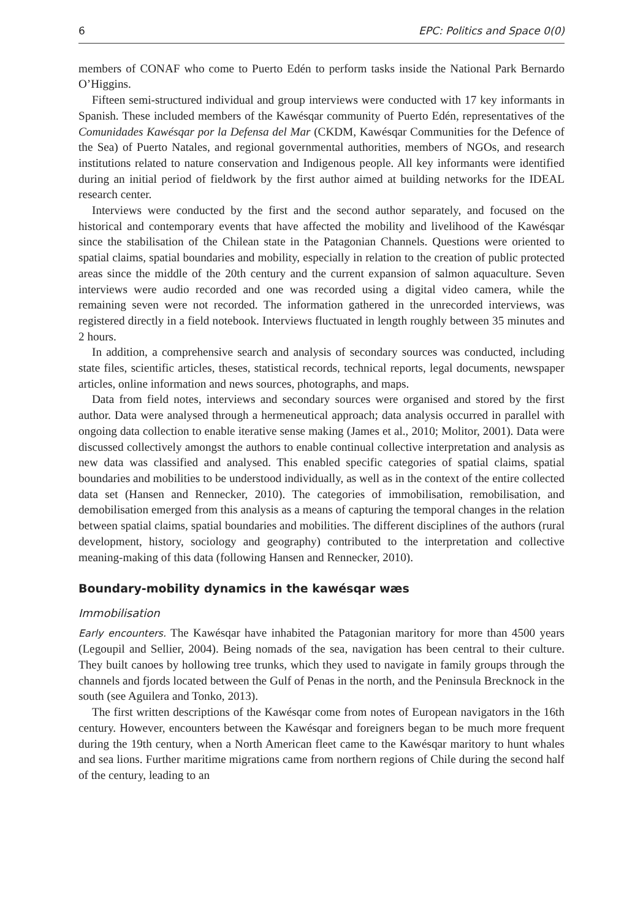6 EPC: Politics and Space 0(0)
members of CONAF who come to Puerto Edén to perform tasks inside the National Park Bernardo O’Higgins.
Fifteen semi-structured individual and group interviews were conducted with 17 key informants in Spanish. These included members of the Kawésqar community of Puerto Edén, representatives of the Comunidades Kawésqar por la Defensa del Mar (CKDM, Kawésqar Communities for the Defence of the Sea) of Puerto Natales, and regional governmental authorities, members of NGOs, and research institutions related to nature conservation and Indigenous people. All key informants were identified during an initial period of fieldwork by the first author aimed at building networks for the IDEAL research center.
Interviews were conducted by the first and the second author separately, and focused on the historical and contemporary events that have affected the mobility and livelihood of the Kawésqar since the stabilisation of the Chilean state in the Patagonian Channels. Questions were oriented to spatial claims, spatial boundaries and mobility, especially in relation to the creation of public protected areas since the middle of the 20th century and the current expansion of salmon aquaculture. Seven interviews were audio recorded and one was recorded using a digital video camera, while the remaining seven were not recorded. The information gathered in the unrecorded interviews, was registered directly in a field notebook. Interviews fluctuated in length roughly between 35 minutes and 2 hours.
In addition, a comprehensive search and analysis of secondary sources was conducted, including state files, scientific articles, theses, statistical records, technical reports, legal documents, newspaper articles, online information and news sources, photographs, and maps.
Data from field notes, interviews and secondary sources were organised and stored by the first author. Data were analysed through a hermeneutical approach; data analysis occurred in parallel with ongoing data collection to enable iterative sense making (James et al., 2010; Molitor, 2001). Data were discussed collectively amongst the authors to enable continual collective interpretation and analysis as new data was classified and analysed. This enabled specific categories of spatial claims, spatial boundaries and mobilities to be understood individually, as well as in the context of the entire collected data set (Hansen and Rennecker, 2010). The categories of immobilisation, remobilisation, and demobilisation emerged from this analysis as a means of capturing the temporal changes in the relation between spatial claims, spatial boundaries and mobilities. The different disciplines of the authors (rural development, history, sociology and geography) contributed to the interpretation and collective meaning-making of this data (following Hansen and Rennecker, 2010).
Boundary-mobility dynamics in the kawésqar wæs
Immobilisation
Early encounters. The Kawésqar have inhabited the Patagonian maritory for more than 4500 years (Legoupil and Sellier, 2004). Being nomads of the sea, navigation has been central to their culture. They built canoes by hollowing tree trunks, which they used to navigate in family groups through the channels and fjords located between the Gulf of Penas in the north, and the Peninsula Brecknock in the south (see Aguilera and Tonko, 2013).
The first written descriptions of the Kawésqar come from notes of European navigators in the 16th century. However, encounters between the Kawésqar and foreigners began to be much more frequent during the 19th century, when a North American fleet came to the Kawésqar maritory to hunt whales and sea lions. Further maritime migrations came from northern regions of Chile during the second half of the century, leading to an